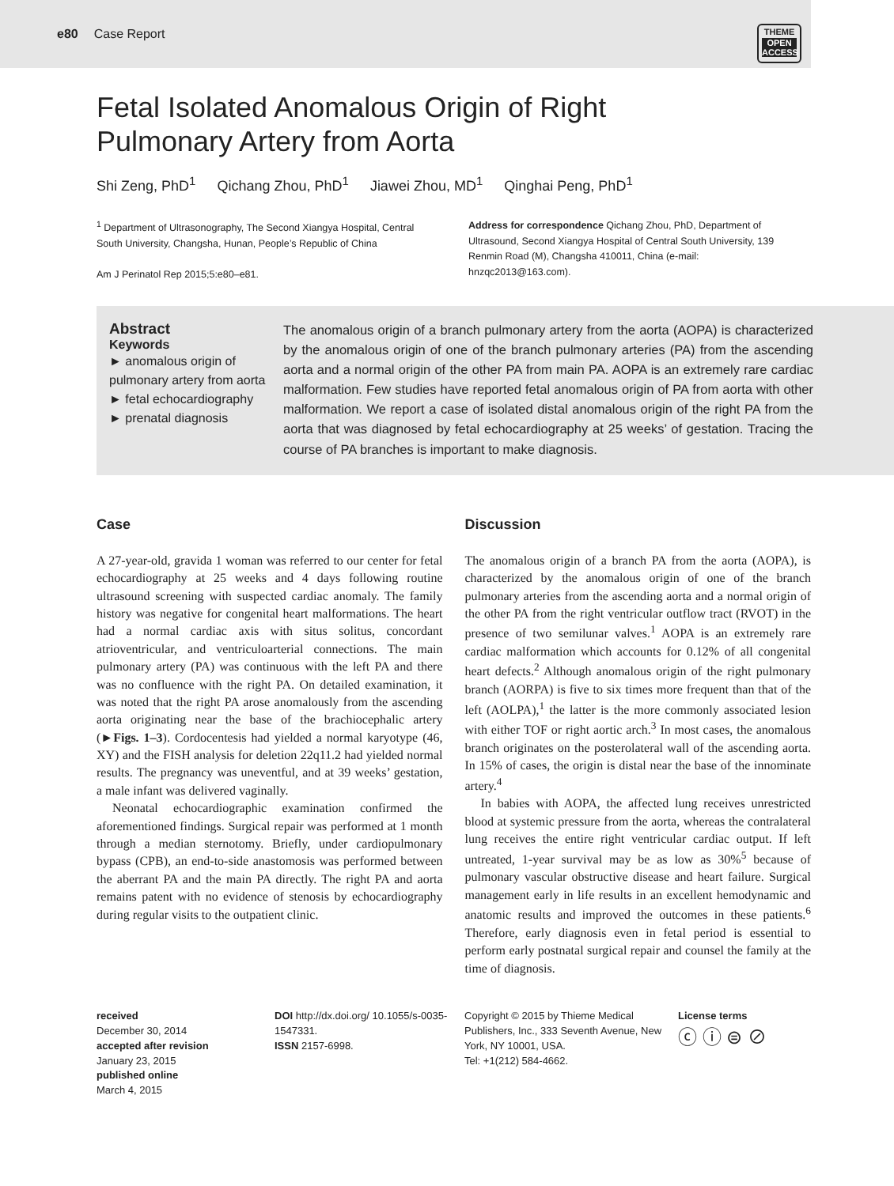e80 Case Report
THEME
OPEN ACCESS
Fetal Isolated Anomalous Origin of Right
Pulmonary Artery from Aorta
Shi Zeng, PhD<sup>1</sup> Qichang Zhou, PhD<sup>1</sup> Jiawei Zhou, MD<sup>1</sup> Qinghai Peng, PhD<sup>1</sup>
<sup>1</sup> Department of Ultrasonography, The Second Xiangya Hospital, Central South University, Changsha, Hunan, People’s Republic of China
Am J Perinatol Rep 2015;5:e80–e81.
Address for correspondence Qichang Zhou, PhD, Department of Ultrasound, Second Xiangya Hospital of Central South University, 139 Renmin Road (M), Changsha 410011, China (e-mail: hnzqc2013@163.com).
Abstract
Keywords
► anomalous origin of pulmonary artery from aorta
► fetal echocardiography
► prenatal diagnosis
The anomalous origin of a branch pulmonary artery from the aorta (AOPA) is characterized by the anomalous origin of one of the branch pulmonary arteries (PA) from the ascending aorta and a normal origin of the other PA from main PA. AOPA is an extremely rare cardiac malformation. Few studies have reported fetal anomalous origin of PA from aorta with other malformation. We report a case of isolated distal anomalous origin of the right PA from the aorta that was diagnosed by fetal echocardiography at 25 weeks’ of gestation. Tracing the course of PA branches is important to make diagnosis.
Case
A 27-year-old, gravida 1 woman was referred to our center for fetal echocardiography at 25 weeks and 4 days following routine ultrasound screening with suspected cardiac anomaly. The family history was negative for congenital heart malformations. The heart had a normal cardiac axis with situs solitus, concordant atrioventricular, and ventriculoarterial connections. The main pulmonary artery (PA) was continuous with the left PA and there was no confluence with the right PA. On detailed examination, it was noted that the right PA arose anomalously from the ascending aorta originating near the base of the brachiocephalic artery (►Figs. 1–3). Cordocentesis had yielded a normal karyotype (46, XY) and the FISH analysis for deletion 22q11.2 had yielded normal results. The pregnancy was uneventful, and at 39 weeks’ gestation, a male infant was delivered vaginally.
Neonatal echocardiographic examination confirmed the aforementioned findings. Surgical repair was performed at 1 month through a median sternotomy. Briefly, under cardiopulmonary bypass (CPB), an end-to-side anastomosis was performed between the aberrant PA and the main PA directly. The right PA and aorta remains patent with no evidence of stenosis by echocardiography during regular visits to the outpatient clinic.
Discussion
The anomalous origin of a branch PA from the aorta (AOPA), is characterized by the anomalous origin of one of the branch pulmonary arteries from the ascending aorta and a normal origin of the other PA from the right ventricular outflow tract (RVOT) in the presence of two semilunar valves.<sup>1</sup> AOPA is an extremely rare cardiac malformation which accounts for 0.12% of all congenital heart defects.<sup>2</sup> Although anomalous origin of the right pulmonary branch (AORPA) is five to six times more frequent than that of the left (AOLPA),<sup>1</sup> the latter is the more commonly associated lesion with either TOF or right aortic arch.<sup>3</sup> In most cases, the anomalous branch originates on the posterolateral wall of the ascending aorta. In 15% of cases, the origin is distal near the base of the innominate artery.<sup>4</sup>
In babies with AOPA, the affected lung receives unrestricted blood at systemic pressure from the aorta, whereas the contralateral lung receives the entire right ventricular cardiac output. If left untreated, 1-year survival may be as low as 30%<sup>5</sup> because of pulmonary vascular obstructive disease and heart failure. Surgical management early in life results in an excellent hemodynamic and anatomic results and improved the outcomes in these patients.<sup>6</sup> Therefore, early diagnosis even in fetal period is essential to perform early postnatal surgical repair and counsel the family at the time of diagnosis.
received
December 30, 2014
accepted after revision
January 23, 2015
published online
March 4, 2015
DOI http://dx.doi.org/ 10.1055/s-0035-1547331.
ISSN 2157-6998.
Copyright © 2015 by Thieme Medical Publishers, Inc., 333 Seventh Avenue, New York, NY 10001, USA.
Tel: +1(212) 584-4662.
License terms
ⓒ ⓘ ⊜ ⊘